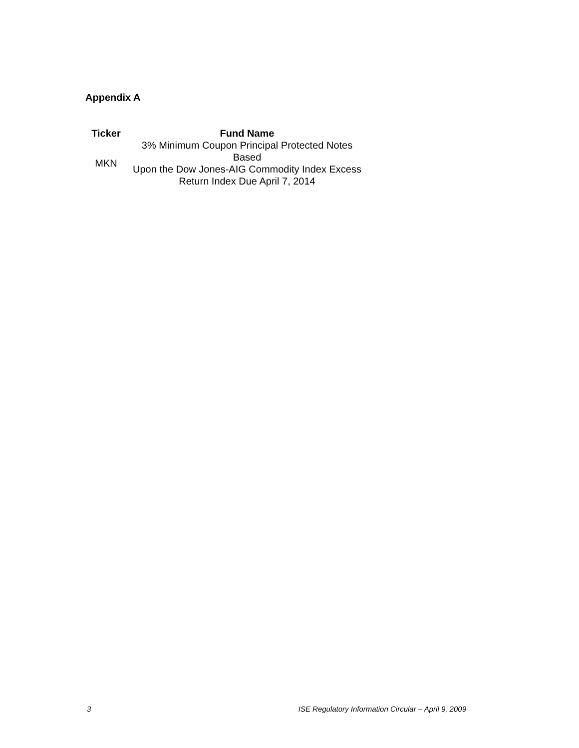Appendix A
| Ticker | Fund Name |
| --- | --- |
| MKN | 3% Minimum Coupon Principal Protected Notes Based Upon the Dow Jones-AIG Commodity Index Excess Return Index Due April 7, 2014 |
3 ISE Regulatory Information Circular – April 9, 2009